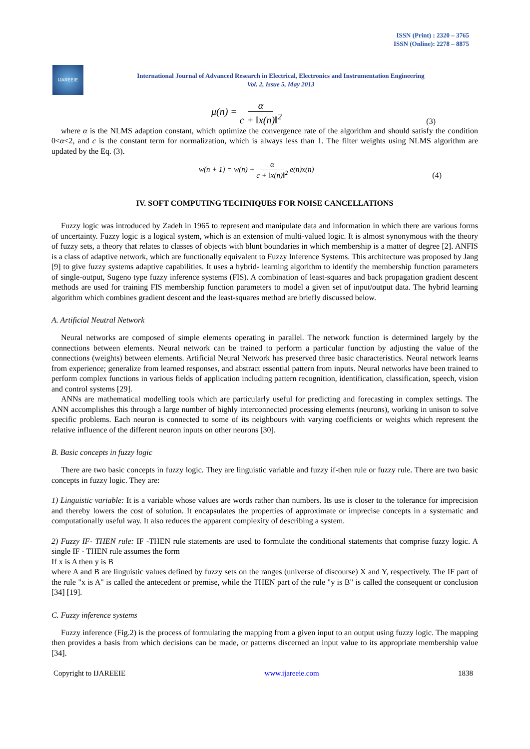ISSN (Print) : 2320 – 3765
ISSN (Online): 2278 – 8875
IJAREEIE
International Journal of Advanced Research in Electrical, Electronics and Instrumentation Engineering
Vol. 2, Issue 5, May 2013
μ(n) = α c + ‖x(n)‖<sup>2</sup> (3)
where α is the NLMS adaption constant, which optimize the convergence rate of the algorithm and should satisfy the condition 0<α<2, and c is the constant term for normalization, which is always less than 1. The filter weights using NLMS algorithm are updated by the Eq. (3).
w(n + 1) = w(n) + α c + ‖x(n)‖<sup>2</sup> e(n)x(n) (4)
IV. SOFT COMPUTING TECHNIQUES FOR NOISE CANCELLATIONS
Fuzzy logic was introduced by Zadeh in 1965 to represent and manipulate data and information in which there are various forms of uncertainty. Fuzzy logic is a logical system, which is an extension of multi-valued logic. It is almost synonymous with the theory of fuzzy sets, a theory that relates to classes of objects with blunt boundaries in which membership is a matter of degree [2]. ANFIS is a class of adaptive network, which are functionally equivalent to Fuzzy Inference Systems. This architecture was proposed by Jang [9] to give fuzzy systems adaptive capabilities. It uses a hybrid- learning algorithm to identify the membership function parameters of single-output, Sugeno type fuzzy inference systems (FIS). A combination of least-squares and back propagation gradient descent methods are used for training FIS membership function parameters to model a given set of input/output data. The hybrid learning algorithm which combines gradient descent and the least-squares method are briefly discussed below.
A. Artificial Neutral Network
Neural networks are composed of simple elements operating in parallel. The network function is determined largely by the connections between elements. Neural network can be trained to perform a particular function by adjusting the value of the connections (weights) between elements. Artificial Neural Network has preserved three basic characteristics. Neural network learns from experience; generalize from learned responses, and abstract essential pattern from inputs. Neural networks have been trained to perform complex functions in various fields of application including pattern recognition, identification, classification, speech, vision and control systems [29].
ANNs are mathematical modelling tools which are particularly useful for predicting and forecasting in complex settings. The ANN accomplishes this through a large number of highly interconnected processing elements (neurons), working in unison to solve specific problems. Each neuron is connected to some of its neighbours with varying coefficients or weights which represent the relative influence of the different neuron inputs on other neurons [30].
B. Basic concepts in fuzzy logic
There are two basic concepts in fuzzy logic. They are linguistic variable and fuzzy if-then rule or fuzzy rule. There are two basic concepts in fuzzy logic. They are:
1) Linguistic variable: It is a variable whose values are words rather than numbers. Its use is closer to the tolerance for imprecision and thereby lowers the cost of solution. It encapsulates the properties of approximate or imprecise concepts in a systematic and computationally useful way. It also reduces the apparent complexity of describing a system.
2) Fuzzy IF- THEN rule: IF -THEN rule statements are used to formulate the conditional statements that comprise fuzzy logic. A single IF - THEN rule assumes the form
If x is A then y is B
where A and B are linguistic values defined by fuzzy sets on the ranges (universe of discourse) X and Y, respectively. The IF part of the rule "x is A" is called the antecedent or premise, while the THEN part of the rule "y is B" is called the consequent or conclusion [34] [19].
C. Fuzzy inference systems
Fuzzy inference (Fig.2) is the process of formulating the mapping from a given input to an output using fuzzy logic. The mapping then provides a basis from which decisions can be made, or patterns discerned an input value to its appropriate membership value [34].
Copyright to IJAREEIE www.ijareeie.com 1838